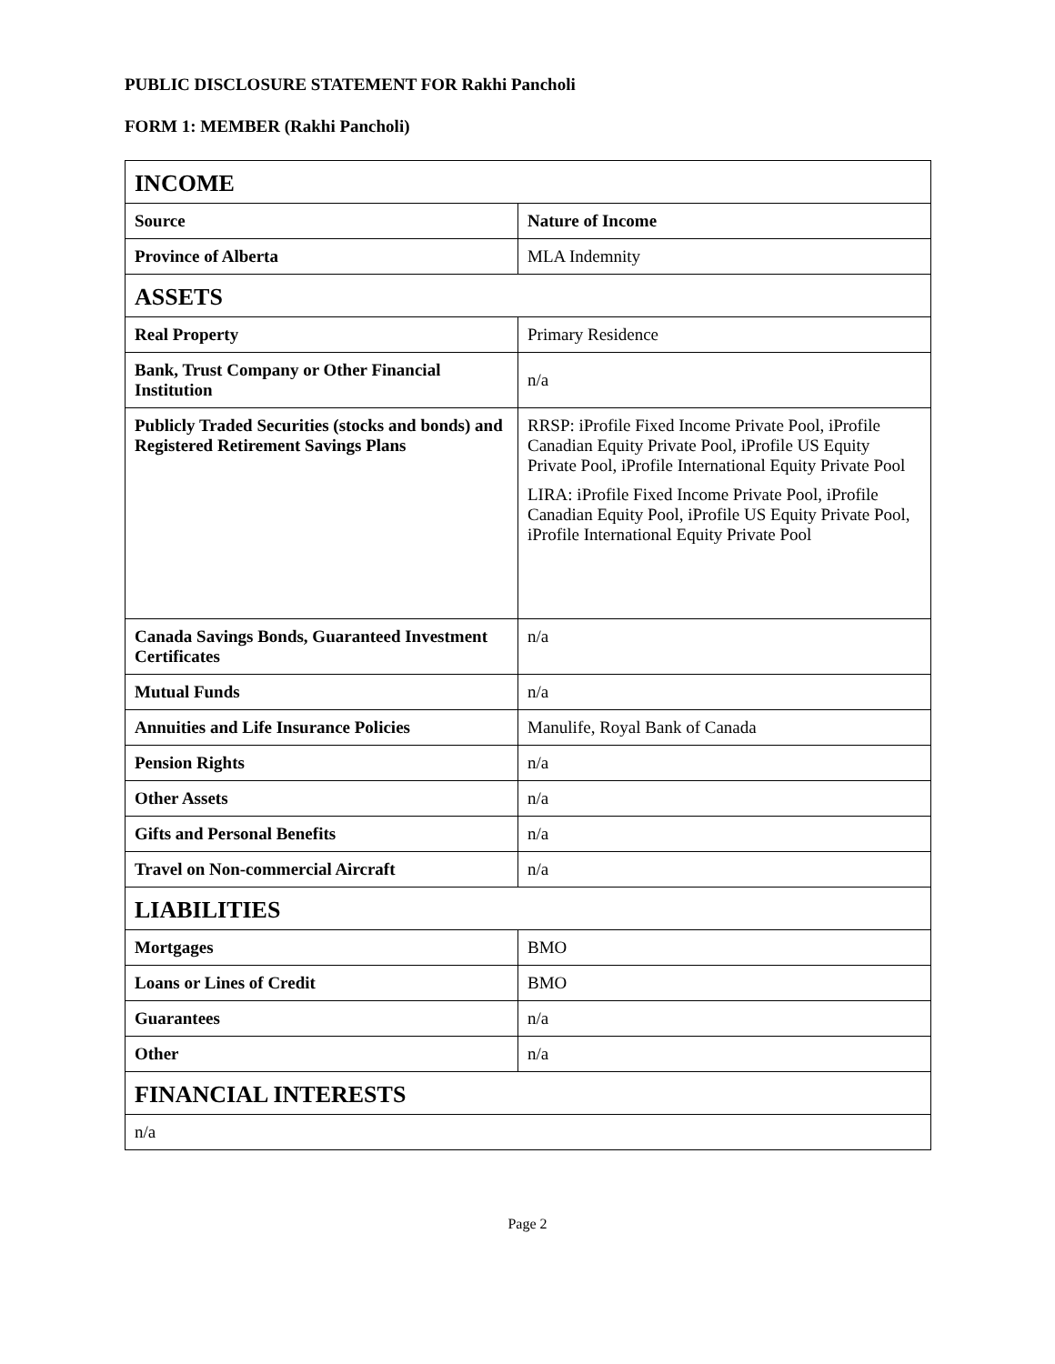PUBLIC DISCLOSURE STATEMENT FOR Rakhi Pancholi
FORM 1: MEMBER (Rakhi Pancholi)
| INCOME | |
| Source | Nature of Income |
| Province of Alberta | MLA Indemnity |
| ASSETS | |
| Real Property | Primary Residence |
| Bank, Trust Company or Other Financial Institution | n/a |
| Publicly Traded Securities (stocks and bonds) and Registered Retirement Savings Plans | RRSP: iProfile Fixed Income Private Pool, iProfile Canadian Equity Private Pool, iProfile US Equity Private Pool, iProfile International Equity Private Pool LIRA: iProfile Fixed Income Private Pool, iProfile Canadian Equity Pool, iProfile US Equity Private Pool, iProfile International Equity Private Pool |
| Canada Savings Bonds, Guaranteed Investment Certificates | n/a |
| Mutual Funds | n/a |
| Annuities and Life Insurance Policies | Manulife, Royal Bank of Canada |
| Pension Rights | n/a |
| Other Assets | n/a |
| Gifts and Personal Benefits | n/a |
| Travel on Non-commercial Aircraft | n/a |
| LIABILITIES | |
| Mortgages | BMO |
| Loans or Lines of Credit | BMO |
| Guarantees | n/a |
| Other | n/a |
| FINANCIAL INTERESTS | |
| n/a | |
Page 2